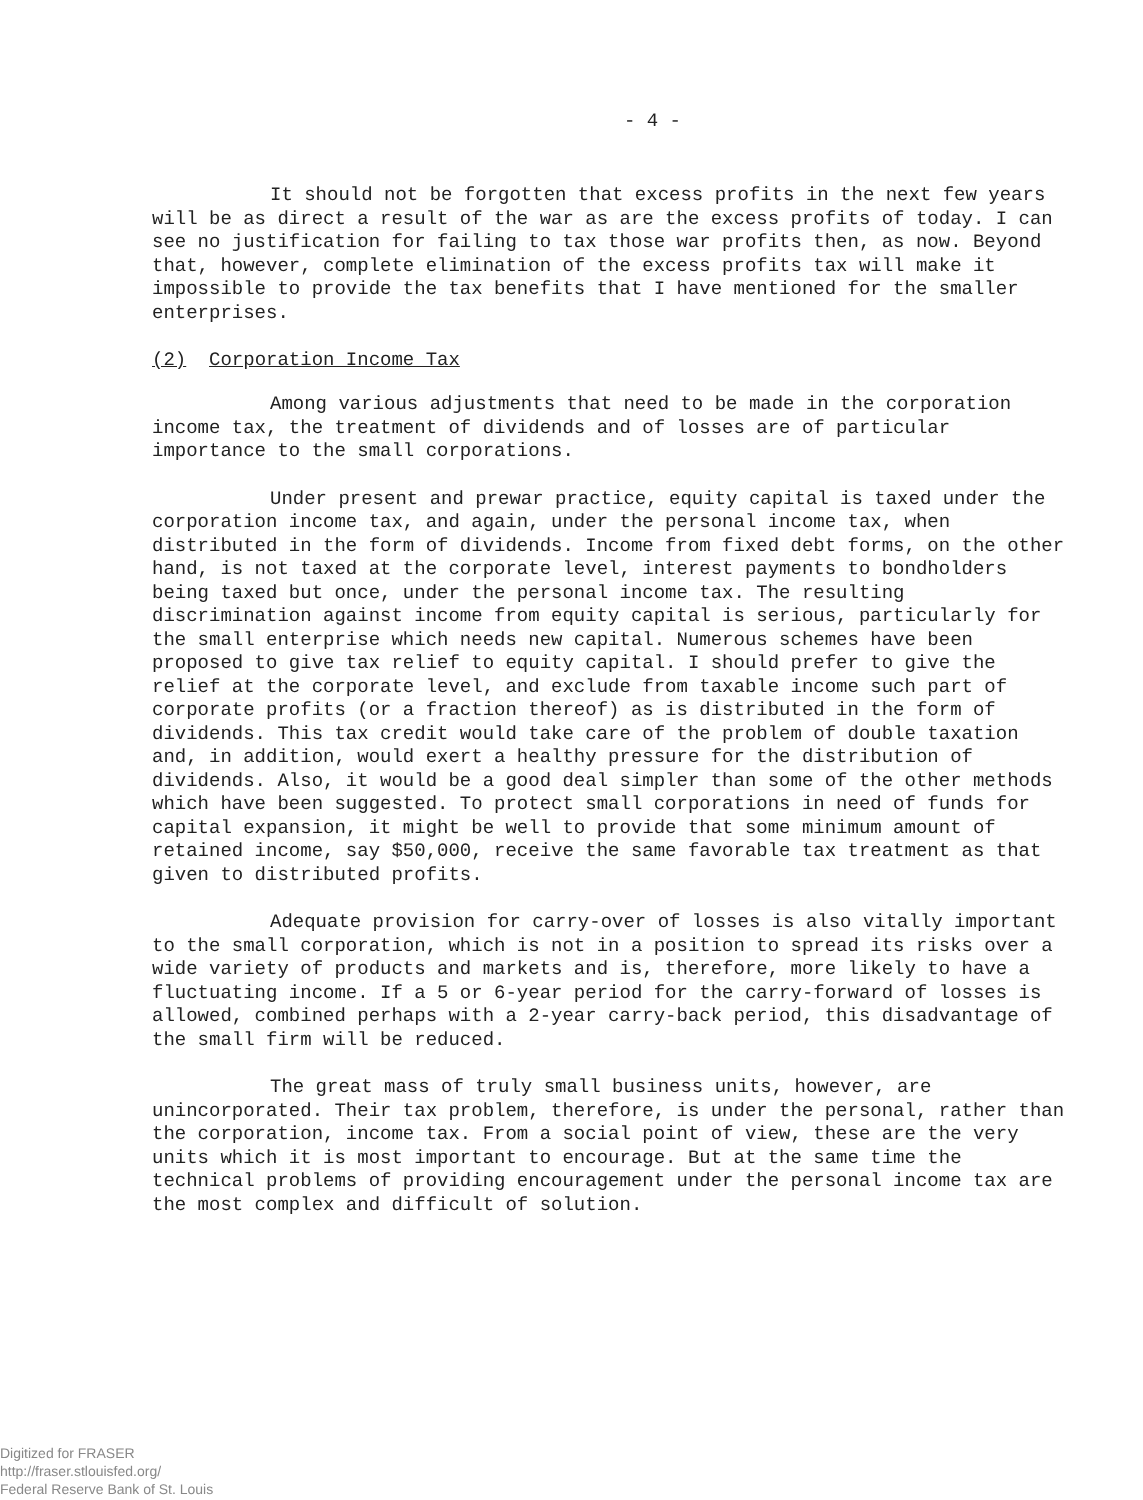- 4 -
It should not be forgotten that excess profits in the next few years will be as direct a result of the war as are the excess profits of today. I can see no justification for failing to tax those war profits then, as now. Beyond that, however, complete elimination of the excess profits tax will make it impossible to provide the tax benefits that I have mentioned for the smaller enterprises.
(2) Corporation Income Tax
Among various adjustments that need to be made in the corporation income tax, the treatment of dividends and of losses are of particular importance to the small corporations.
Under present and prewar practice, equity capital is taxed under the corporation income tax, and again, under the personal income tax, when distributed in the form of dividends. Income from fixed debt forms, on the other hand, is not taxed at the corporate level, interest payments to bondholders being taxed but once, under the personal income tax. The resulting discrimination against income from equity capital is serious, particularly for the small enterprise which needs new capital. Numerous schemes have been proposed to give tax relief to equity capital. I should prefer to give the relief at the corporate level, and exclude from taxable income such part of corporate profits (or a fraction thereof) as is distributed in the form of dividends. This tax credit would take care of the problem of double taxation and, in addition, would exert a healthy pressure for the distribution of dividends. Also, it would be a good deal simpler than some of the other methods which have been suggested. To protect small corporations in need of funds for capital expansion, it might be well to provide that some minimum amount of retained income, say $50,000, receive the same favorable tax treatment as that given to distributed profits.
Adequate provision for carry-over of losses is also vitally important to the small corporation, which is not in a position to spread its risks over a wide variety of products and markets and is, therefore, more likely to have a fluctuating income. If a 5 or 6-year period for the carry-forward of losses is allowed, combined perhaps with a 2-year carry-back period, this disadvantage of the small firm will be reduced.
The great mass of truly small business units, however, are unincorporated. Their tax problem, therefore, is under the personal, rather than the corporation, income tax. From a social point of view, these are the very units which it is most important to encourage. But at the same time the technical problems of providing encouragement under the personal income tax are the most complex and difficult of solution.
Digitized for FRASER
http://fraser.stlouisfed.org/
Federal Reserve Bank of St. Louis